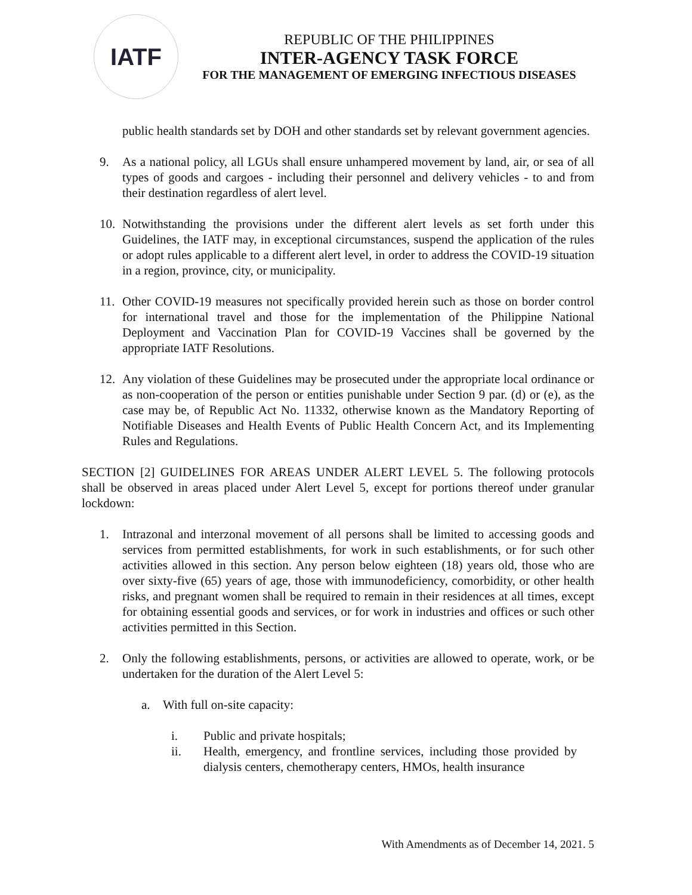IATF
REPUBLIC OF THE PHILIPPINES
INTER-AGENCY TASK FORCE
FOR THE MANAGEMENT OF EMERGING INFECTIOUS DISEASES
public health standards set by DOH and other standards set by relevant government agencies.
9. As a national policy, all LGUs shall ensure unhampered movement by land, air, or sea of all types of goods and cargoes - including their personnel and delivery vehicles - to and from their destination regardless of alert level.
10. Notwithstanding the provisions under the different alert levels as set forth under this Guidelines, the IATF may, in exceptional circumstances, suspend the application of the rules or adopt rules applicable to a different alert level, in order to address the COVID-19 situation in a region, province, city, or municipality.
11. Other COVID-19 measures not specifically provided herein such as those on border control for international travel and those for the implementation of the Philippine National Deployment and Vaccination Plan for COVID-19 Vaccines shall be governed by the appropriate IATF Resolutions.
12. Any violation of these Guidelines may be prosecuted under the appropriate local ordinance or as non-cooperation of the person or entities punishable under Section 9 par. (d) or (e), as the case may be, of Republic Act No. 11332, otherwise known as the Mandatory Reporting of Notifiable Diseases and Health Events of Public Health Concern Act, and its Implementing Rules and Regulations.
SECTION [2] GUIDELINES FOR AREAS UNDER ALERT LEVEL 5. The following protocols shall be observed in areas placed under Alert Level 5, except for portions thereof under granular lockdown:
1. Intrazonal and interzonal movement of all persons shall be limited to accessing goods and services from permitted establishments, for work in such establishments, or for such other activities allowed in this section. Any person below eighteen (18) years old, those who are over sixty-five (65) years of age, those with immunodeficiency, comorbidity, or other health risks, and pregnant women shall be required to remain in their residences at all times, except for obtaining essential goods and services, or for work in industries and offices or such other activities permitted in this Section.
2. Only the following establishments, persons, or activities are allowed to operate, work, or be undertaken for the duration of the Alert Level 5:
a. With full on-site capacity:
i. Public and private hospitals;
ii. Health, emergency, and frontline services, including those provided by dialysis centers, chemotherapy centers, HMOs, health insurance
With Amendments as of December 14, 2021. 5